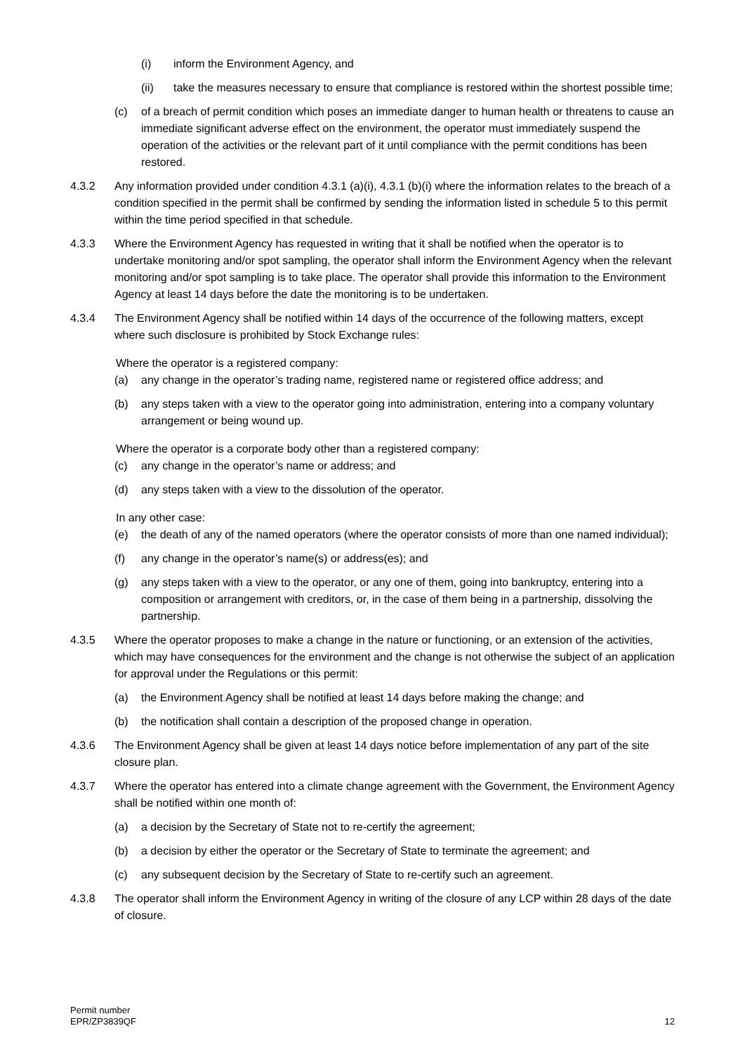(i) inform the Environment Agency, and
(ii) take the measures necessary to ensure that compliance is restored within the shortest possible time;
(c) of a breach of permit condition which poses an immediate danger to human health or threatens to cause an immediate significant adverse effect on the environment, the operator must immediately suspend the operation of the activities or the relevant part of it until compliance with the permit conditions has been restored.
4.3.2 Any information provided under condition 4.3.1 (a)(i), 4.3.1 (b)(i) where the information relates to the breach of a condition specified in the permit shall be confirmed by sending the information listed in schedule 5 to this permit within the time period specified in that schedule.
4.3.3 Where the Environment Agency has requested in writing that it shall be notified when the operator is to undertake monitoring and/or spot sampling, the operator shall inform the Environment Agency when the relevant monitoring and/or spot sampling is to take place. The operator shall provide this information to the Environment Agency at least 14 days before the date the monitoring is to be undertaken.
4.3.4 The Environment Agency shall be notified within 14 days of the occurrence of the following matters, except where such disclosure is prohibited by Stock Exchange rules:
Where the operator is a registered company:
(a) any change in the operator’s trading name, registered name or registered office address; and
(b) any steps taken with a view to the operator going into administration, entering into a company voluntary arrangement or being wound up.
Where the operator is a corporate body other than a registered company:
(c) any change in the operator’s name or address; and
(d) any steps taken with a view to the dissolution of the operator.
In any other case:
(e) the death of any of the named operators (where the operator consists of more than one named individual);
(f) any change in the operator’s name(s) or address(es); and
(g) any steps taken with a view to the operator, or any one of them, going into bankruptcy, entering into a composition or arrangement with creditors, or, in the case of them being in a partnership, dissolving the partnership.
4.3.5 Where the operator proposes to make a change in the nature or functioning, or an extension of the activities, which may have consequences for the environment and the change is not otherwise the subject of an application for approval under the Regulations or this permit:
(a) the Environment Agency shall be notified at least 14 days before making the change; and
(b) the notification shall contain a description of the proposed change in operation.
4.3.6 The Environment Agency shall be given at least 14 days notice before implementation of any part of the site closure plan.
4.3.7 Where the operator has entered into a climate change agreement with the Government, the Environment Agency shall be notified within one month of:
(a) a decision by the Secretary of State not to re-certify the agreement;
(b) a decision by either the operator or the Secretary of State to terminate the agreement; and
(c) any subsequent decision by the Secretary of State to re-certify such an agreement.
4.3.8 The operator shall inform the Environment Agency in writing of the closure of any LCP within 28 days of the date of closure.
Permit number
EPR/ZP3839QF
12